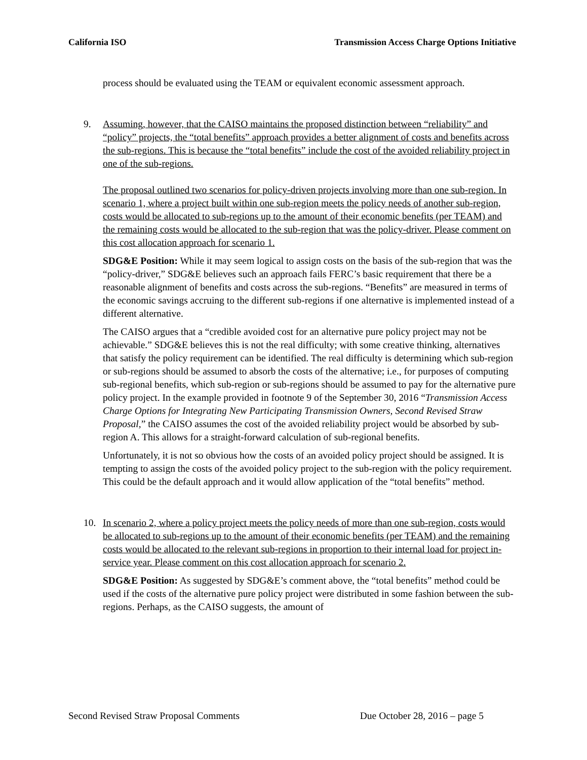California ISO Transmission Access Charge Options Initiative
process should be evaluated using the TEAM or equivalent economic assessment approach.
9. Assuming, however, that the CAISO maintains the proposed distinction between “reliability” and “policy” projects, the “total benefits” approach provides a better alignment of costs and benefits across the sub-regions. This is because the “total benefits” include the cost of the avoided reliability project in one of the sub-regions.
The proposal outlined two scenarios for policy-driven projects involving more than one sub-region. In scenario 1, where a project built within one sub-region meets the policy needs of another sub-region, costs would be allocated to sub-regions up to the amount of their economic benefits (per TEAM) and the remaining costs would be allocated to the sub-region that was the policy-driver. Please comment on this cost allocation approach for scenario 1.
SDG&E Position: While it may seem logical to assign costs on the basis of the sub-region that was the “policy-driver,” SDG&E believes such an approach fails FERC’s basic requirement that there be a reasonable alignment of benefits and costs across the sub-regions. “Benefits” are measured in terms of the economic savings accruing to the different sub-regions if one alternative is implemented instead of a different alternative.
The CAISO argues that a “credible avoided cost for an alternative pure policy project may not be achievable.” SDG&E believes this is not the real difficulty; with some creative thinking, alternatives that satisfy the policy requirement can be identified. The real difficulty is determining which sub-region or sub-regions should be assumed to absorb the costs of the alternative; i.e., for purposes of computing sub-regional benefits, which sub-region or sub-regions should be assumed to pay for the alternative pure policy project. In the example provided in footnote 9 of the September 30, 2016 “Transmission Access Charge Options for Integrating New Participating Transmission Owners, Second Revised Straw Proposal,” the CAISO assumes the cost of the avoided reliability project would be absorbed by sub-region A. This allows for a straight-forward calculation of sub-regional benefits.
Unfortunately, it is not so obvious how the costs of an avoided policy project should be assigned. It is tempting to assign the costs of the avoided policy project to the sub-region with the policy requirement. This could be the default approach and it would allow application of the “total benefits” method.
10. In scenario 2, where a policy project meets the policy needs of more than one sub-region, costs would be allocated to sub-regions up to the amount of their economic benefits (per TEAM) and the remaining costs would be allocated to the relevant sub-regions in proportion to their internal load for project in-service year. Please comment on this cost allocation approach for scenario 2.
SDG&E Position: As suggested by SDG&E’s comment above, the “total benefits” method could be used if the costs of the alternative pure policy project were distributed in some fashion between the sub-regions. Perhaps, as the CAISO suggests, the amount of
Second Revised Straw Proposal Comments Due October 28, 2016 – page 5